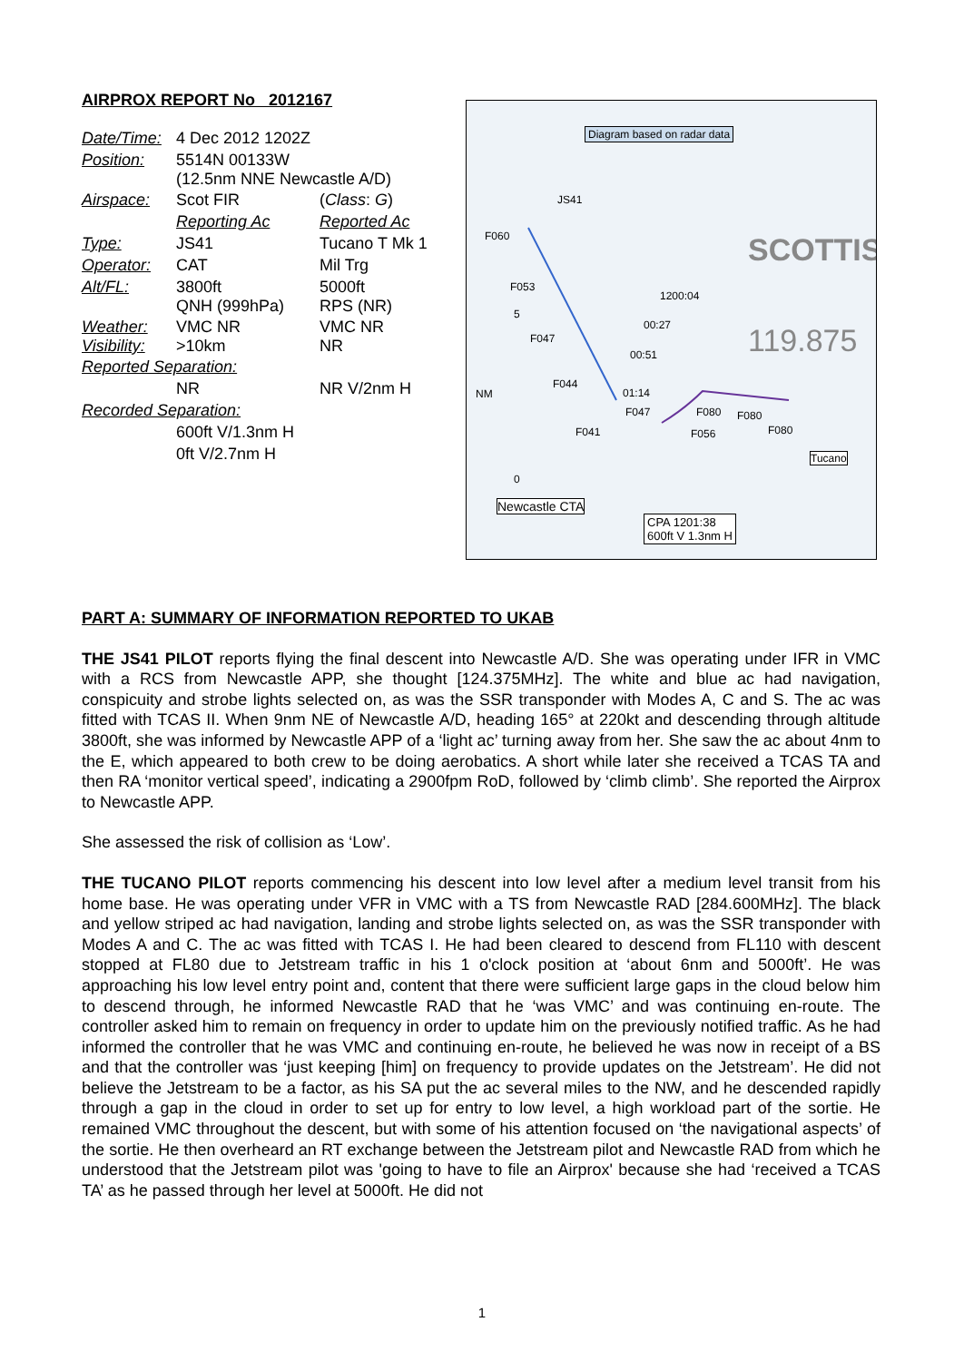AIRPROX REPORT No 2012167
| Date/Time: | 4 Dec 2012 1202Z | |
| Position: | 5514N 00133W (12.5nm NNE Newcastle A/D) | |
| Airspace: | Scot FIR | ( Class : G ) |
| | Reporting Ac | Reported Ac |
| Type: | JS41 | Tucano T Mk 1 |
| Operator: | CAT | Mil Trg |
| Alt/FL: | 3800ft QNH (999hPa) | 5000ft RPS (NR) |
| Weather: Visibility: | VMC NR >10km | VMC NR NR |
| Reported Separation: | | |
| | NR | NR V/2nm H |
| Recorded Separation: | | |
| | 600ft V/1.3nm H | |
| | 0ft V/2.7nm H | |
Diagram based on radar data
JS41
SCOTTIS F060
F053
1200:04
00:27
F047
00:51 119.875
F044
01:14 NM
F047 F080 F080
F041 F056 F080
Tucano
5
0
Newcastle CTA
CPA 1201:38
600ft V 1.3nm H
PART A: SUMMARY OF INFORMATION REPORTED TO UKAB
THE JS41 PILOT reports flying the final descent into Newcastle A/D. She was operating under IFR in VMC with a RCS from Newcastle APP, she thought [124.375MHz]. The white and blue ac had navigation, conspicuity and strobe lights selected on, as was the SSR transponder with Modes A, C and S. The ac was fitted with TCAS II. When 9nm NE of Newcastle A/D, heading 165° at 220kt and descending through altitude 3800ft, she was informed by Newcastle APP of a ‘light ac’ turning away from her. She saw the ac about 4nm to the E, which appeared to both crew to be doing aerobatics. A short while later she received a TCAS TA and then RA ‘monitor vertical speed’, indicating a 2900fpm RoD, followed by ‘climb climb’. She reported the Airprox to Newcastle APP.
She assessed the risk of collision as ‘Low’.
THE TUCANO PILOT reports commencing his descent into low level after a medium level transit from his home base. He was operating under VFR in VMC with a TS from Newcastle RAD [284.600MHz]. The black and yellow striped ac had navigation, landing and strobe lights selected on, as was the SSR transponder with Modes A and C. The ac was fitted with TCAS I. He had been cleared to descend from FL110 with descent stopped at FL80 due to Jetstream traffic in his 1 o'clock position at ‘about 6nm and 5000ft’. He was approaching his low level entry point and, content that there were sufficient large gaps in the cloud below him to descend through, he informed Newcastle RAD that he ‘was VMC’ and was continuing en-route. The controller asked him to remain on frequency in order to update him on the previously notified traffic. As he had informed the controller that he was VMC and continuing en-route, he believed he was now in receipt of a BS and that the controller was ‘just keeping [him] on frequency to provide updates on the Jetstream’. He did not believe the Jetstream to be a factor, as his SA put the ac several miles to the NW, and he descended rapidly through a gap in the cloud in order to set up for entry to low level, a high workload part of the sortie. He remained VMC throughout the descent, but with some of his attention focused on ‘the navigational aspects’ of the sortie. He then overheard an RT exchange between the Jetstream pilot and Newcastle RAD from which he understood that the Jetstream pilot was 'going to have to file an Airprox' because she had ‘received a TCAS TA’ as he passed through her level at 5000ft. He did not
1